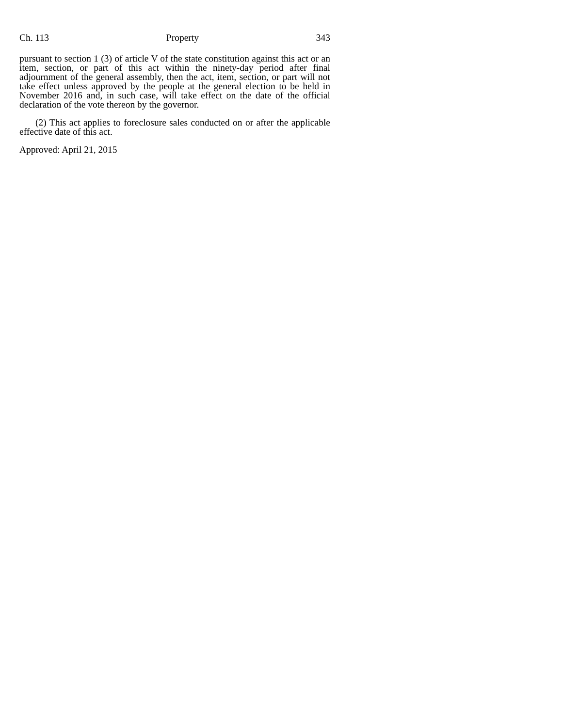Ch. 113 Property 343
pursuant to section 1 (3) of article V of the state constitution against this act or an item, section, or part of this act within the ninety-day period after final adjournment of the general assembly, then the act, item, section, or part will not take effect unless approved by the people at the general election to be held in November 2016 and, in such case, will take effect on the date of the official declaration of the vote thereon by the governor.
(2) This act applies to foreclosure sales conducted on or after the applicable effective date of this act.
Approved: April 21, 2015